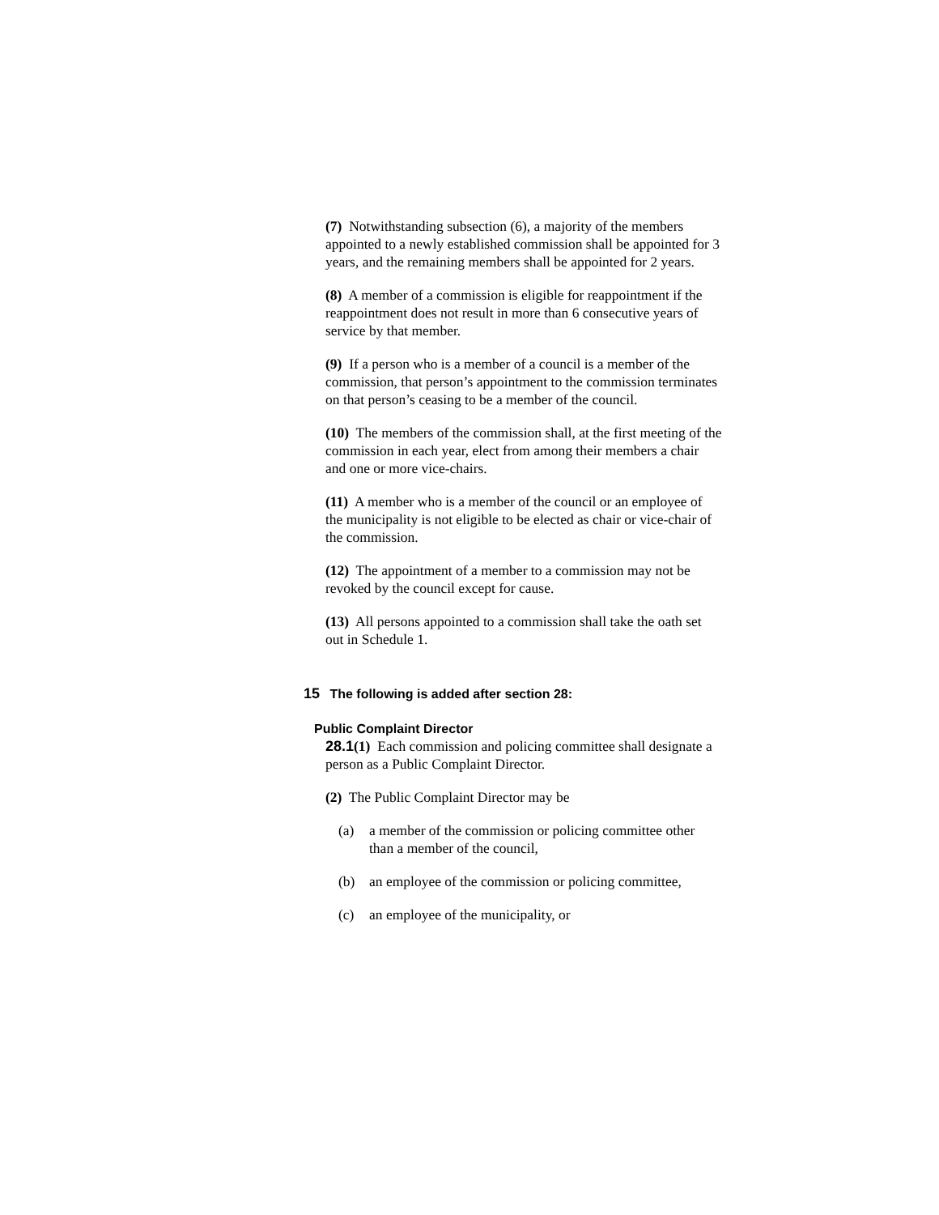(7) Notwithstanding subsection (6), a majority of the members appointed to a newly established commission shall be appointed for 3 years, and the remaining members shall be appointed for 2 years.
(8) A member of a commission is eligible for reappointment if the reappointment does not result in more than 6 consecutive years of service by that member.
(9) If a person who is a member of a council is a member of the commission, that person’s appointment to the commission terminates on that person’s ceasing to be a member of the council.
(10) The members of the commission shall, at the first meeting of the commission in each year, elect from among their members a chair and one or more vice-chairs.
(11) A member who is a member of the council or an employee of the municipality is not eligible to be elected as chair or vice-chair of the commission.
(12) The appointment of a member to a commission may not be revoked by the council except for cause.
(13) All persons appointed to a commission shall take the oath set out in Schedule 1.
15 The following is added after section 28:
Public Complaint Director
28.1(1) Each commission and policing committee shall designate a person as a Public Complaint Director.
(2) The Public Complaint Director may be
(a) a member of the commission or policing committee other than a member of the council,
(b) an employee of the commission or policing committee,
(c) an employee of the municipality, or